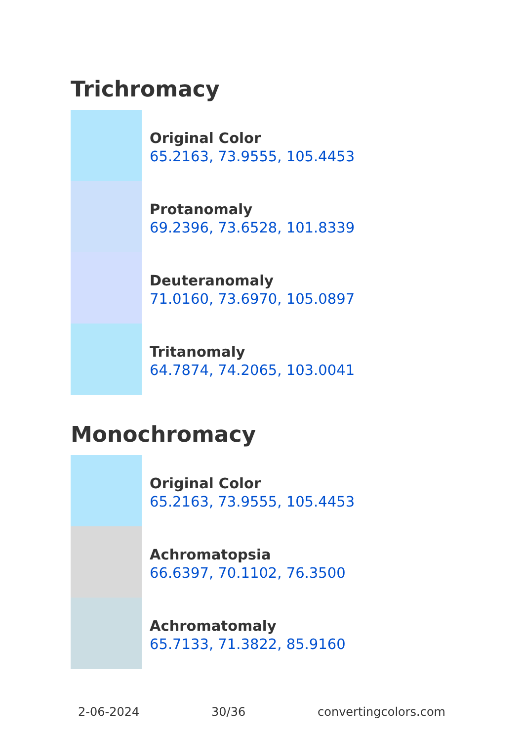Trichromacy
Original Color
65.2163, 73.9555, 105.4453
Protanomaly
69.2396, 73.6528, 101.8339
Deuteranomaly
71.0160, 73.6970, 105.0897
Tritanomaly
64.7874, 74.2065, 103.0041
Monochromacy
Original Color
65.2163, 73.9555, 105.4453
Achromatopsia
66.6397, 70.1102, 76.3500
Achromatomaly
65.7133, 71.3822, 85.9160
2-06-2024 30/36 convertingcolors.com